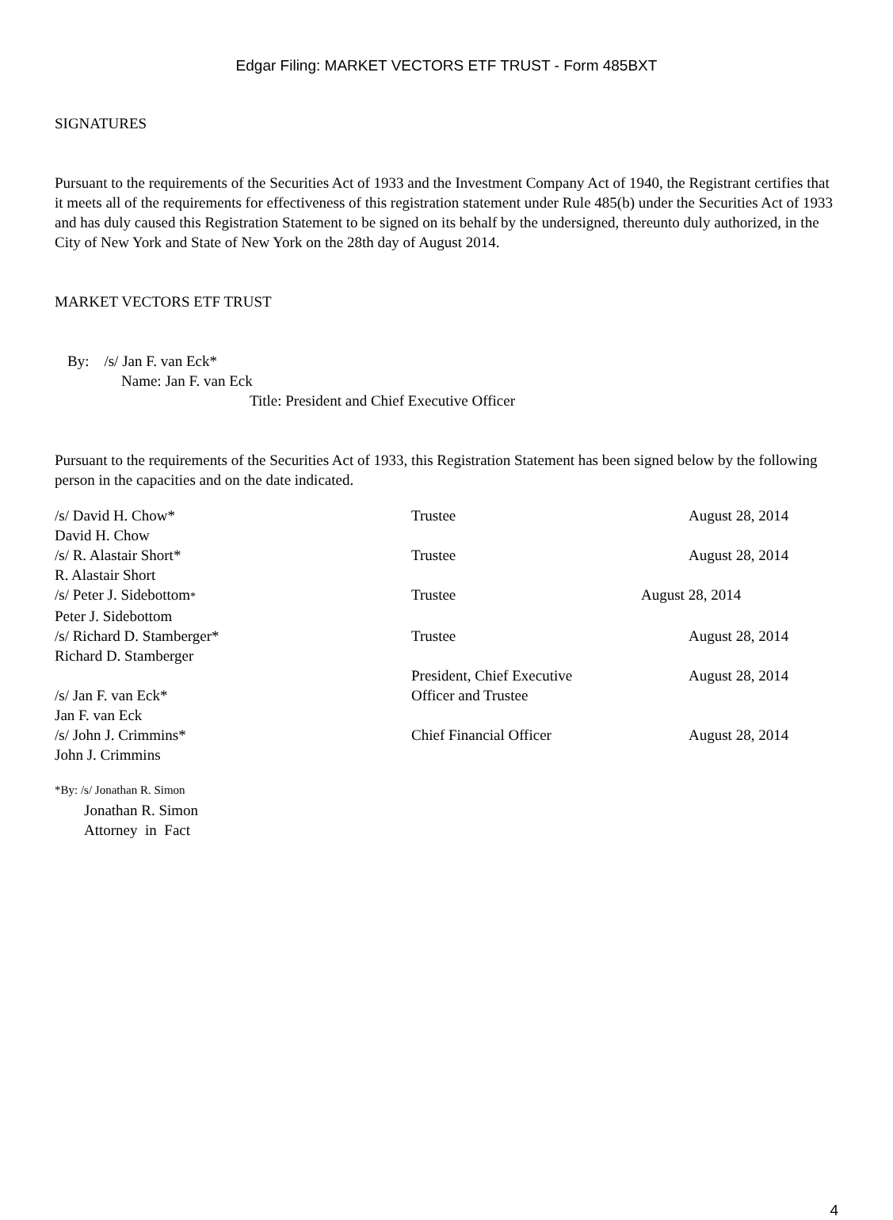Edgar Filing: MARKET VECTORS ETF TRUST - Form 485BXT
SIGNATURES
Pursuant to the requirements of the Securities Act of 1933 and the Investment Company Act of 1940, the Registrant certifies that it meets all of the requirements for effectiveness of this registration statement under Rule 485(b) under the Securities Act of 1933 and has duly caused this Registration Statement to be signed on its behalf by the undersigned, thereunto duly authorized, in the City of New York and State of New York on the 28th day of August 2014.
MARKET VECTORS ETF TRUST
By: /s/ Jan F. van Eck*
Name: Jan F. van Eck
Title: President and Chief Executive Officer
Pursuant to the requirements of the Securities Act of 1933, this Registration Statement has been signed below by the following person in the capacities and on the date indicated.
| /s/ David H. Chow* David H. Chow | Trustee | August 28, 2014 |
| /s/ R. Alastair Short* R. Alastair Short | Trustee | August 28, 2014 |
| /s/ Peter J. Sidebottom * Peter J. Sidebottom | Trustee | August 28, 2014 |
| /s/ Richard D. Stamberger* Richard D. Stamberger | Trustee | August 28, 2014 |
| /s/ Jan F. van Eck* Jan F. van Eck | President, Chief Executive Officer and Trustee | August 28, 2014 |
| /s/ John J. Crimmins* John J. Crimmins | Chief Financial Officer | August 28, 2014 |
*By: /s/ Jonathan R. Simon
Jonathan R. Simon
Attorney in Fact
4